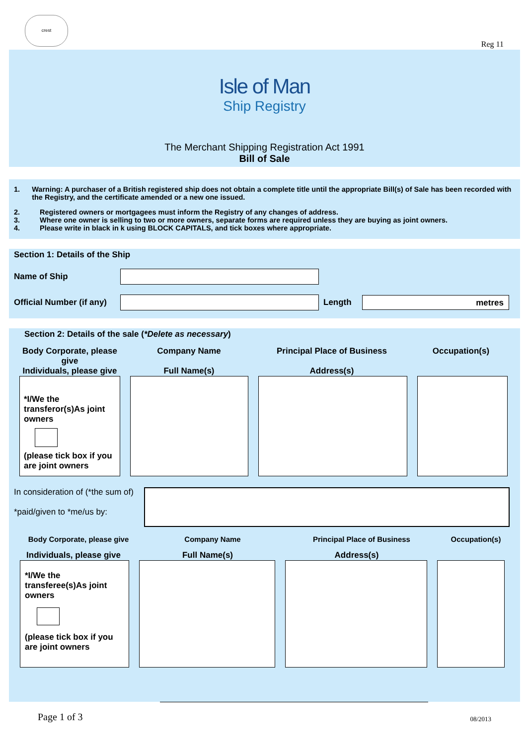crest
Reg 11
Isle of Man
Ship Registry
The Merchant Shipping Registration Act 1991
Bill of Sale
1. Warning: A purchaser of a British registered ship does not obtain a complete title until the appropriate Bill(s) of Sale has been recorded with the Registry, and the certificate amended or a new one issued.
2. Registered owners or mortgagees must inform the Registry of any changes of address.
3. Where one owner is selling to two or more owners, separate forms are required unless they are buying as joint owners.
4. Please write in black in k using BLOCK CAPITALS, and tick boxes where appropriate.
Section 1: Details of the Ship
Name of Ship
Official Number (if any)
Length
metres
Section 2: Details of the sale (*Delete as necessary)
Body Corporate, please give
Individuals, please give
Company Name
Full Name(s)
Principal Place of Business
Address(s)
Occupation(s)
*I/We the transferor(s)As joint owners
(please tick box if you are joint owners
In consideration of (*the sum of)
*paid/given to *me/us by:
Body Corporate, please give Company Name Principal Place of Business Occupation(s)
Individuals, please give
Full Name(s) Address(s)
*I/We the transferee(s)As joint owners
(please tick box if you are joint owners
Page 1 of 3 08/2013